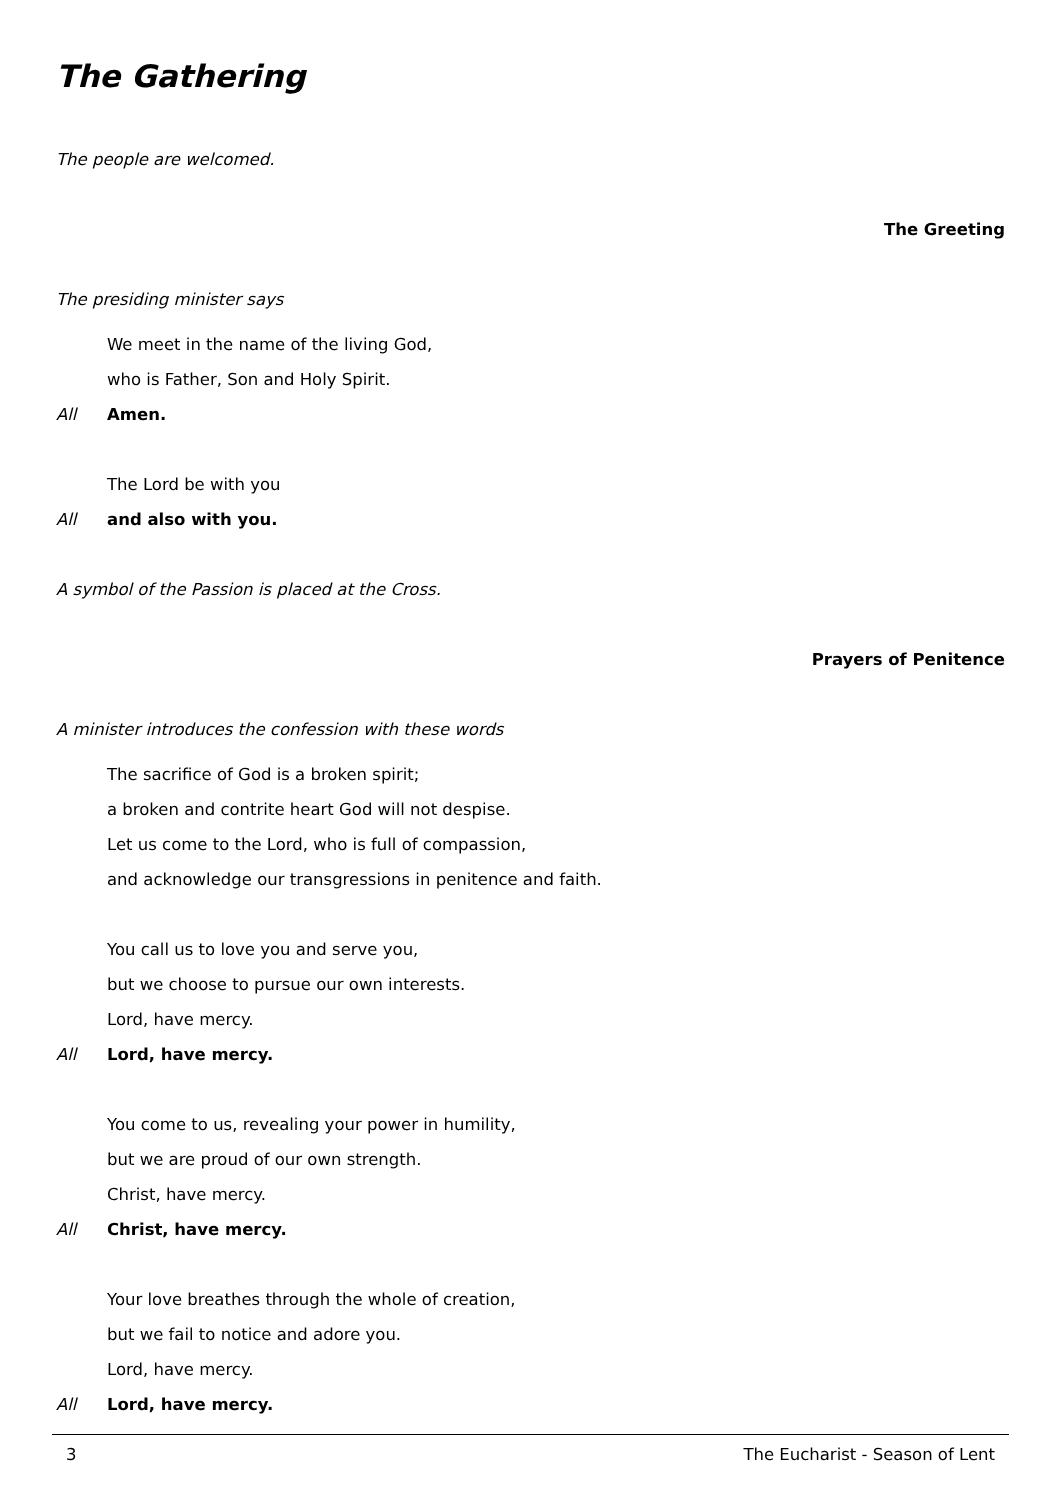The Gathering
The people are welcomed.
The Greeting
The presiding minister says
We meet in the name of the living God,
who is Father, Son and Holy Spirit.
All Amen.
The Lord be with you
All and also with you.
A symbol of the Passion is placed at the Cross.
Prayers of Penitence
A minister introduces the confession with these words
The sacrifice of God is a broken spirit;
a broken and contrite heart God will not despise.
Let us come to the Lord, who is full of compassion,
and acknowledge our transgressions in penitence and faith.
You call us to love you and serve you,
but we choose to pursue our own interests.
Lord, have mercy.
All Lord, have mercy.
You come to us, revealing your power in humility,
but we are proud of our own strength.
Christ, have mercy.
All Christ, have mercy.
Your love breathes through the whole of creation,
but we fail to notice and adore you.
Lord, have mercy.
All Lord, have mercy.
3 The Eucharist - Season of Lent